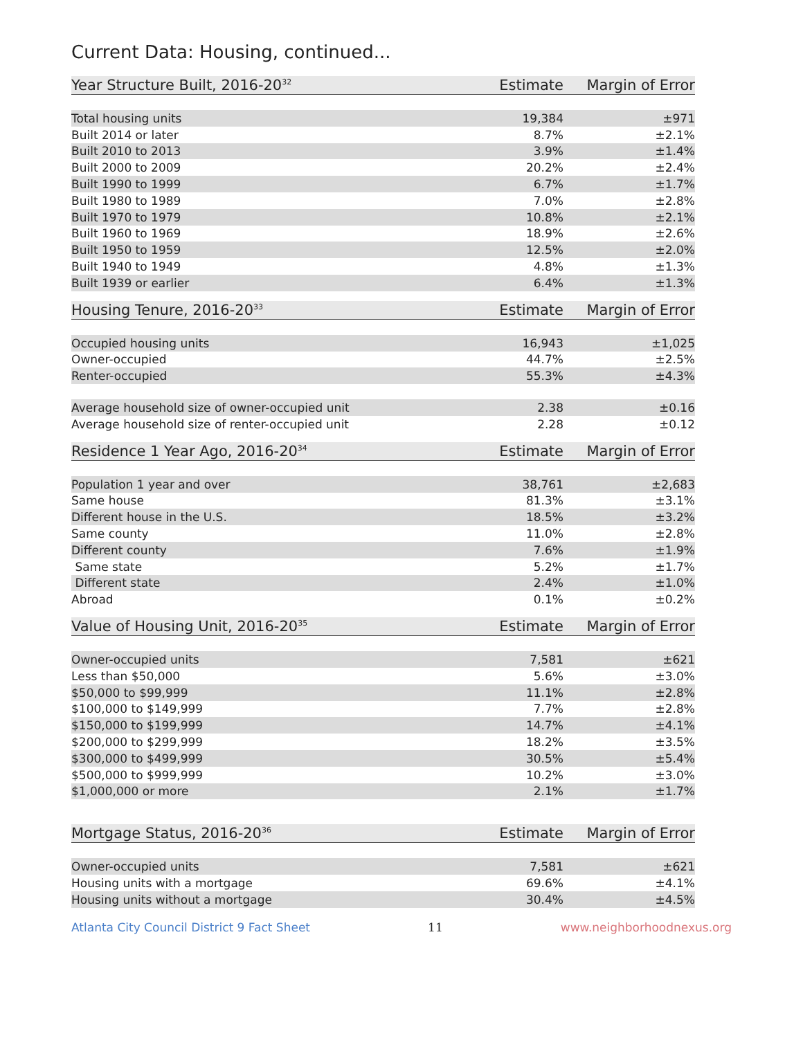Current Data: Housing, continued...
| Year Structure Built, 2016-20<sup>32</sup> | Estimate | Margin of Error |
| --- | --- | --- |
| Total housing units | 19,384 | ±971 |
| Built 2014 or later | 8.7% | ±2.1% |
| Built 2010 to 2013 | 3.9% | ±1.4% |
| Built 2000 to 2009 | 20.2% | ±2.4% |
| Built 1990 to 1999 | 6.7% | ±1.7% |
| Built 1980 to 1989 | 7.0% | ±2.8% |
| Built 1970 to 1979 | 10.8% | ±2.1% |
| Built 1960 to 1969 | 18.9% | ±2.6% |
| Built 1950 to 1959 | 12.5% | ±2.0% |
| Built 1940 to 1949 | 4.8% | ±1.3% |
| Built 1939 or earlier | 6.4% | ±1.3% |
| Housing Tenure, 2016-20<sup>33</sup> | Estimate | Margin of Error |
| --- | --- | --- |
| Occupied housing units | 16,943 | ±1,025 |
| Owner-occupied | 44.7% | ±2.5% |
| Renter-occupied | 55.3% | ±4.3% |
| Average household size of owner-occupied unit | 2.38 | ±0.16 |
| Average household size of renter-occupied unit | 2.28 | ±0.12 |
| Residence 1 Year Ago, 2016-20<sup>34</sup> | Estimate | Margin of Error |
| --- | --- | --- |
| Population 1 year and over | 38,761 | ±2,683 |
| Same house | 81.3% | ±3.1% |
| Different house in the U.S. | 18.5% | ±3.2% |
| Same county | 11.0% | ±2.8% |
| Different county | 7.6% | ±1.9% |
| Same state | 5.2% | ±1.7% |
| Different state | 2.4% | ±1.0% |
| Abroad | 0.1% | ±0.2% |
| Value of Housing Unit, 2016-20<sup>35</sup> | Estimate | Margin of Error |
| --- | --- | --- |
| Owner-occupied units | 7,581 | ±621 |
| Less than $50,000 | 5.6% | ±3.0% |
| $50,000 to $99,999 | 11.1% | ±2.8% |
| $100,000 to $149,999 | 7.7% | ±2.8% |
| $150,000 to $199,999 | 14.7% | ±4.1% |
| $200,000 to $299,999 | 18.2% | ±3.5% |
| $300,000 to $499,999 | 30.5% | ±5.4% |
| $500,000 to $999,999 | 10.2% | ±3.0% |
| $1,000,000 or more | 2.1% | ±1.7% |
| Mortgage Status, 2016-20<sup>36</sup> | Estimate | Margin of Error |
| --- | --- | --- |
| Owner-occupied units | 7,581 | ±621 |
| Housing units with a mortgage | 69.6% | ±4.1% |
| Housing units without a mortgage | 30.4% | ±4.5% |
Atlanta City Council District 9 Fact Sheet 11 www.neighborhoodnexus.org